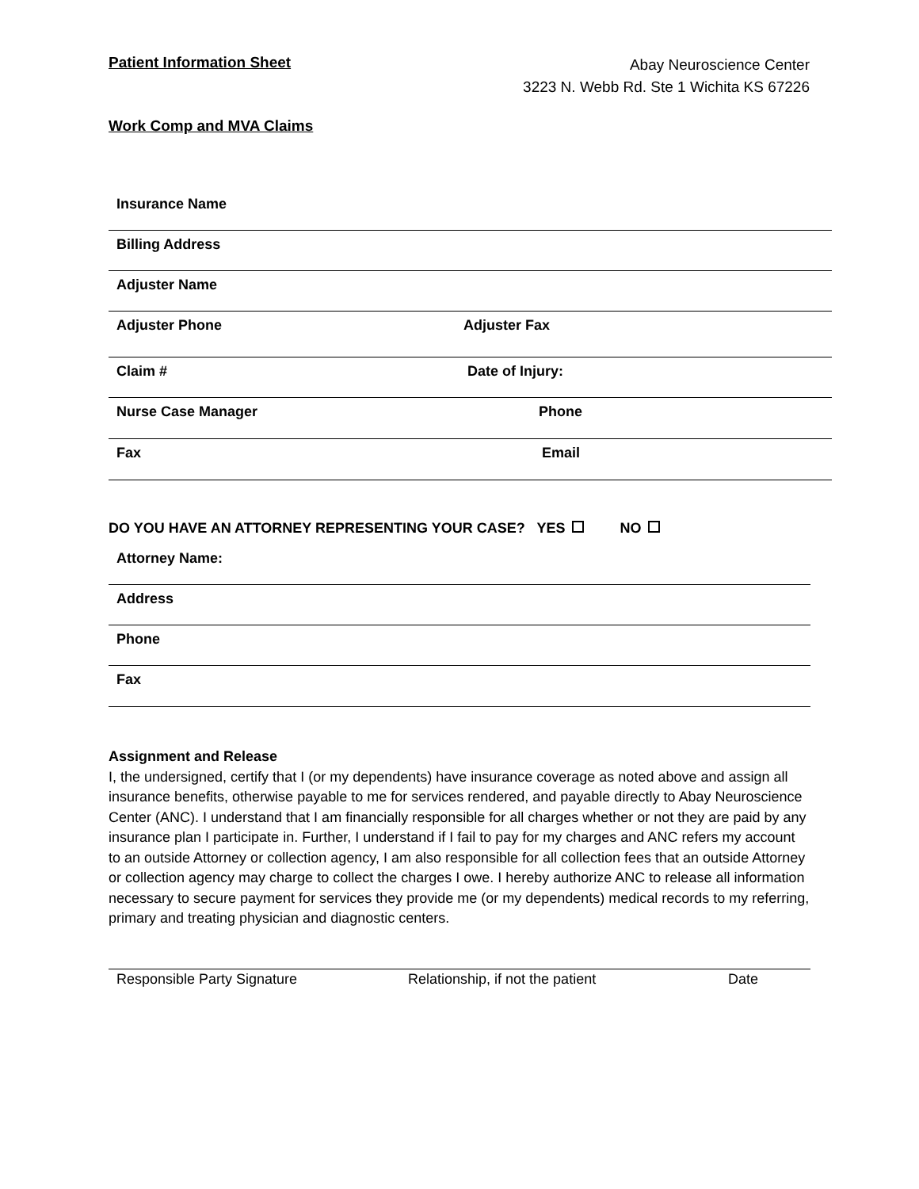Patient Information Sheet
Abay Neuroscience Center
3223 N. Webb Rd. Ste 1 Wichita KS 67226
Work Comp and MVA Claims
Insurance Name
Billing Address
Adjuster Name
Adjuster Phone Adjuster Fax
Claim # Date of Injury:
Nurse Case Manager Phone
Fax Email
DO YOU HAVE AN ATTORNEY REPRESENTING YOUR CASE? YES NO
Attorney Name:
Address
Phone
Fax
Assignment and Release
I, the undersigned, certify that I (or my dependents) have insurance coverage as noted above and assign all insurance benefits, otherwise payable to me for services rendered, and payable directly to Abay Neuroscience Center (ANC). I understand that I am financially responsible for all charges whether or not they are paid by any insurance plan I participate in. Further, I understand if I fail to pay for my charges and ANC refers my account to an outside Attorney or collection agency, I am also responsible for all collection fees that an outside Attorney or collection agency may charge to collect the charges I owe. I hereby authorize ANC to release all information necessary to secure payment for services they provide me (or my dependents) medical records to my referring, primary and treating physician and diagnostic centers.
Responsible Party Signature Relationship, if not the patient Date